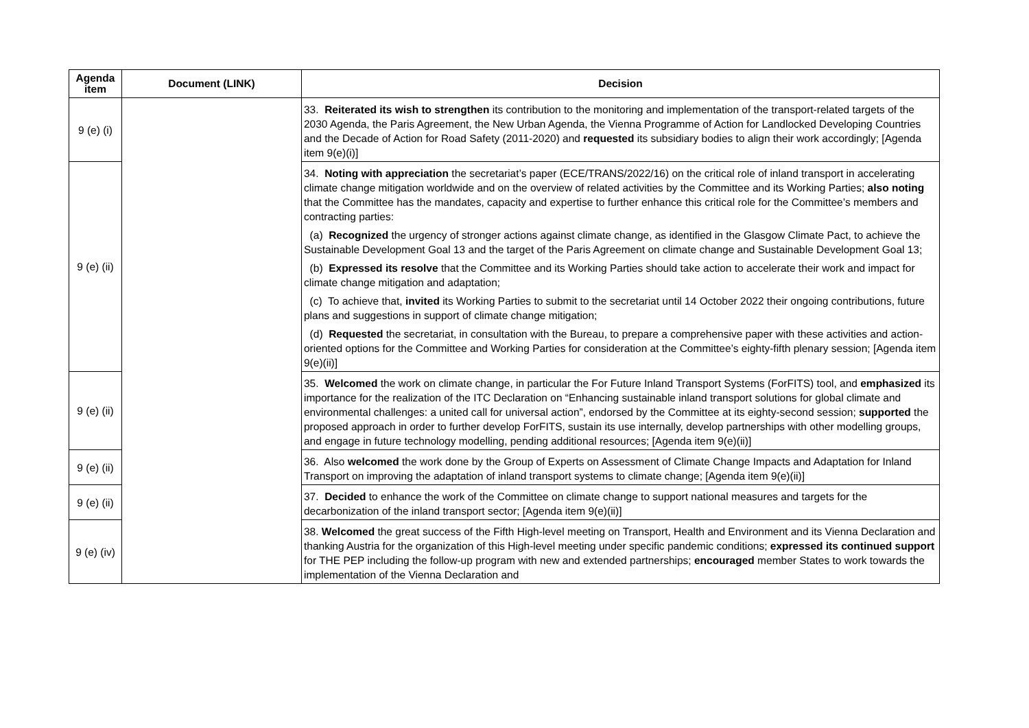| Agenda item | Document (LINK) | Decision |
| --- | --- | --- |
| 9 (e) (i) | | 33. Reiterated its wish to strengthen its contribution to the monitoring and implementation of the transport-related targets of the 2030 Agenda, the Paris Agreement, the New Urban Agenda, the Vienna Programme of Action for Landlocked Developing Countries and the Decade of Action for Road Safety (2011-2020) and requested its subsidiary bodies to align their work accordingly; [Agenda item 9(e)(i)] |
| 9 (e) (ii) | | 34. Noting with appreciation the secretariat’s paper (ECE/TRANS/2022/16) on the critical role of inland transport in accelerating climate change mitigation worldwide and on the overview of related activities by the Committee and its Working Parties; also noting that the Committee has the mandates, capacity and expertise to further enhance this critical role for the Committee’s members and contracting parties: (a) Recognized the urgency of stronger actions against climate change, as identified in the Glasgow Climate Pact, to achieve the Sustainable Development Goal 13 and the target of the Paris Agreement on climate change and Sustainable Development Goal 13; (b) Expressed its resolve that the Committee and its Working Parties should take action to accelerate their work and impact for climate change mitigation and adaptation; (c) To achieve that, invited its Working Parties to submit to the secretariat until 14 October 2022 their ongoing contributions, future plans and suggestions in support of climate change mitigation; (d) Requested the secretariat, in consultation with the Bureau, to prepare a comprehensive paper with these activities and action-oriented options for the Committee and Working Parties for consideration at the Committee’s eighty-fifth plenary session; [Agenda item 9(e)(ii)] |
| 9 (e) (ii) | | 35. Welcomed the work on climate change, in particular the For Future Inland Transport Systems (ForFITS) tool, and emphasized its importance for the realization of the ITC Declaration on “Enhancing sustainable inland transport solutions for global climate and environmental challenges: a united call for universal action”, endorsed by the Committee at its eighty-second session; supported the proposed approach in order to further develop ForFITS, sustain its use internally, develop partnerships with other modelling groups, and engage in future technology modelling, pending additional resources; [Agenda item 9(e)(ii)] |
| 9 (e) (ii) | | 36. Also welcomed the work done by the Group of Experts on Assessment of Climate Change Impacts and Adaptation for Inland Transport on improving the adaptation of inland transport systems to climate change; [Agenda item 9(e)(ii)] |
| 9 (e) (ii) | | 37. Decided to enhance the work of the Committee on climate change to support national measures and targets for the decarbonization of the inland transport sector; [Agenda item 9(e)(ii)] |
| 9 (e) (iv) | | 38. Welcomed the great success of the Fifth High-level meeting on Transport, Health and Environment and its Vienna Declaration and thanking Austria for the organization of this High-level meeting under specific pandemic conditions; expressed its continued support for THE PEP including the follow-up program with new and extended partnerships; encouraged member States to work towards the implementation of the Vienna Declaration and |